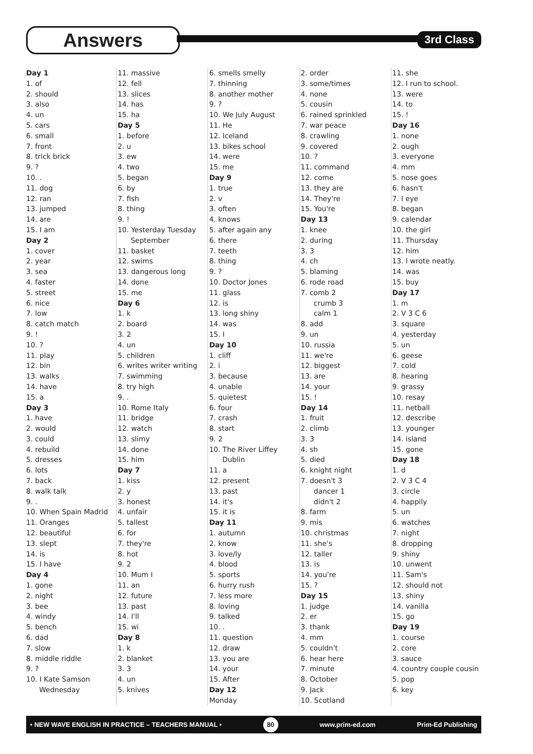Answers 3rd Class
Day 1
1. of
2. should
3. also
4. un
5. cars
6. small
7. front
8. trick brick
9. ?
10. .
11. dog
12. ran
13. jumped
14. are
15. I am
Day 2
1. cover
2. year
3. sea
4. faster
5. street
6. nice
7. low
8. catch match
9. !
10. ?
11. play
12. bin
13. walks
14. have
15. a
Day 3
1. have
2. would
3. could
4. rebuild
5. dresses
6. lots
7. back
8. walk talk
9. .
10. When Spain Madrid
11. Oranges
12. beautiful
13. slept
14. is
15. I have
Day 4
1. gone
2. night
3. bee
4. windy
5. bench
6. dad
7. slow
8. middle riddle
9. ?
10. I Kate Samson Wednesday
11. massive
12. fell
13. slices
14. has
15. ha
Day 5
1. before
2. u
3. ew
4. two
5. began
6. by
7. fish
8. thing
9. !
10. Yesterday Tuesday September
11. basket
12. swims
13. dangerous long
14. done
15. me
Day 6
1. k
2. board
3. 2
4. un
5. children
6. writes writer writing
7. swimming
8. try high
9. .
10. Rome Italy
11. bridge
12. watch
13. slimy
14. done
15. him
Day 7
1. kiss
2. y
3. honest
4. unfair
5. tallest
6. for
7. they're
8. hot
9. 2
10. Mum I
11. an
12. future
13. past
14. I'll
15. wi
Day 8
1. k
2. blanket
3. 3
4. un
5. knives
6. smells smelly
7. thinning
8. another mother
9. ?
10. We July August
11. He
12. Iceland
13. bikes school
14. were
15. me
Day 9
1. true
2. v
3. often
4. knows
5. after again any
6. there
7. teeth
8. thing
9. ?
10. Doctor Jones
11. glass
12. is
13. long shiny
14. was
15. I
Day 10
1. cliff
2. i
3. because
4. unable
5. quietest
6. four
7. crash
8. start
9. 2
10. The River Liffey Dublin
11. a
12. present
13. past
14. it's
15. it is
Day 11
1. autumn
2. know
3. love/ly
4. blood
5. sports
6. hurry rush
7. less more
8. loving
9. talked
10. .
11. question
12. draw
13. you are
14. your
15. After
Day 12
Monday
2. order
3. some/times
4. none
5. cousin
6. rained sprinkled
7. war peace
8. crawling
9. covered
10. ?
11. command
12. come
13. they are
14. They're
15. You're
Day 13
1. knee
2. during
3. 3
4. ch
5. blaming
6. rode road
7. comb 2
crumb 3
calm 1
8. add
9. un
10. russia
11. we're
12. biggest
13. are
14. your
15. !
Day 14
1. fruit
2. climb
3. 3
4. sh
5. died
6. knight night
7. doesn't 3
dancer 1
didn't 2
8. farm
9. mis
10. christmas
11. she's
12. taller
13. is
14. you're
15. ?
Day 15
1. judge
2. er
3. thank
4. mm
5. couldn't
6. hear here
7. minute
8. October
9. Jack
10. Scotland
11. she
12. I run to school.
13. were
14. to
15. !
Day 16
1. none
2. ough
3. everyone
4. mm
5. nose goes
6. hasn't
7. I eye
8. began
9. calendar
10. the girl
11. Thursday
12. him
13. I wrote neatly.
14. was
15. buy
Day 17
1. m
2. V 3 C 6
3. square
4. yesterday
5. un
6. geese
7. cold
8. hearing
9. grassy
10. resay
11. netball
12. describe
13. younger
14. island
15. gone
Day 18
1. d
2. V 3 C 4
3. circle
4. happily
5. un
6. watches
7. night
8. dropping
9. shiny
10. unwent
11. Sam's
12. should not
13. shiny
14. vanilla
15. go
Day 19
1. course
2. core
3. sauce
4. country couple cousin
5. pop
6. key
• NEW WAVE ENGLISH IN PRACTICE – TEACHERS MANUAL • 80 www.prim-ed.com Prim-Ed Publishing